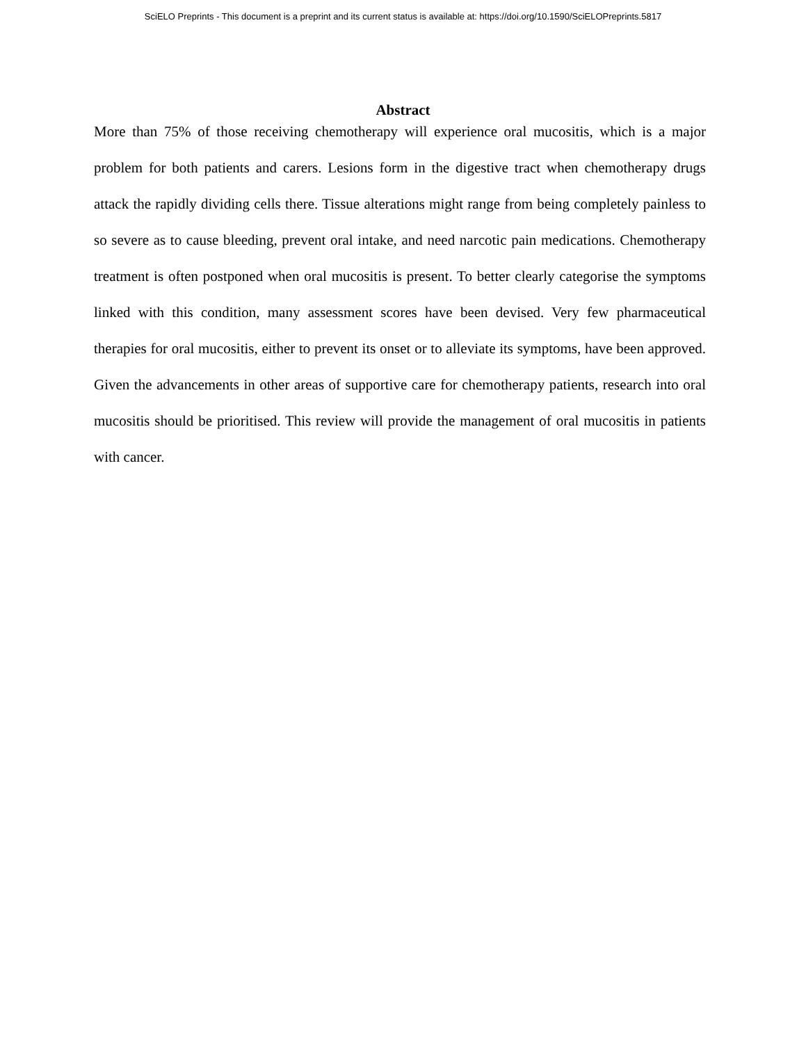SciELO Preprints - This document is a preprint and its current status is available at: https://doi.org/10.1590/SciELOPreprints.5817
Abstract
More than 75% of those receiving chemotherapy will experience oral mucositis, which is a major problem for both patients and carers. Lesions form in the digestive tract when chemotherapy drugs attack the rapidly dividing cells there. Tissue alterations might range from being completely painless to so severe as to cause bleeding, prevent oral intake, and need narcotic pain medications. Chemotherapy treatment is often postponed when oral mucositis is present. To better clearly categorise the symptoms linked with this condition, many assessment scores have been devised. Very few pharmaceutical therapies for oral mucositis, either to prevent its onset or to alleviate its symptoms, have been approved. Given the advancements in other areas of supportive care for chemotherapy patients, research into oral mucositis should be prioritised. This review will provide the management of oral mucositis in patients with cancer.